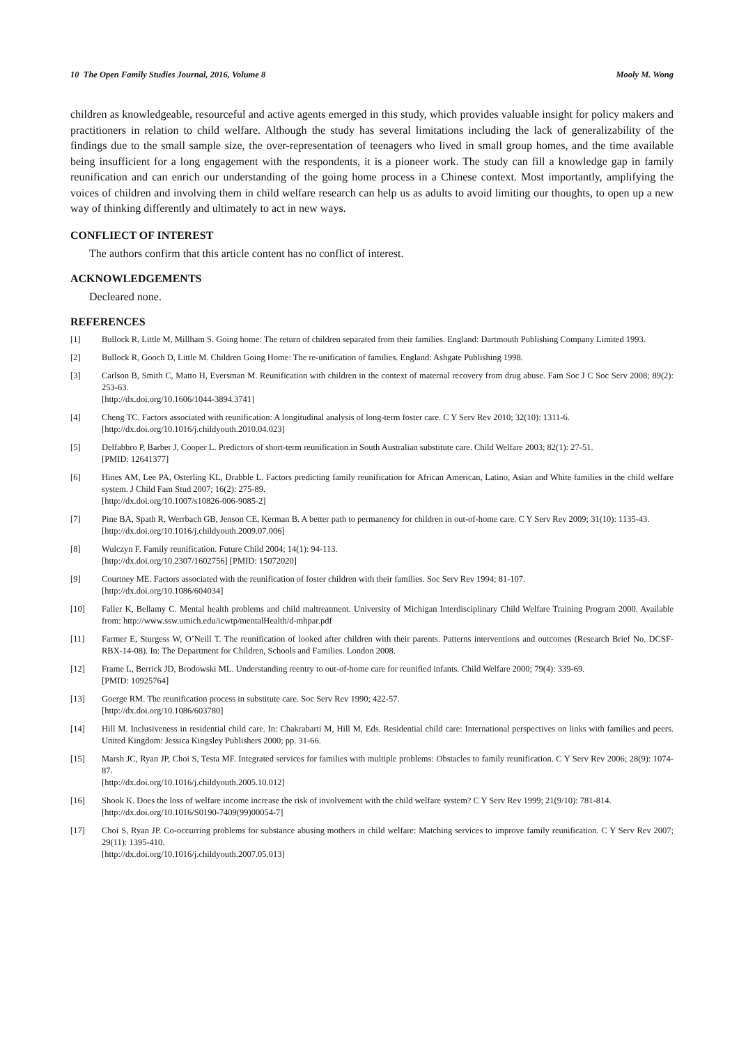10 The Open Family Studies Journal, 2016, Volume 8 Mooly M. Wong
children as knowledgeable, resourceful and active agents emerged in this study, which provides valuable insight for policy makers and practitioners in relation to child welfare. Although the study has several limitations including the lack of generalizability of the findings due to the small sample size, the over-representation of teenagers who lived in small group homes, and the time available being insufficient for a long engagement with the respondents, it is a pioneer work. The study can fill a knowledge gap in family reunification and can enrich our understanding of the going home process in a Chinese context. Most importantly, amplifying the voices of children and involving them in child welfare research can help us as adults to avoid limiting our thoughts, to open up a new way of thinking differently and ultimately to act in new ways.
CONFLIECT OF INTEREST
The authors confirm that this article content has no conflict of interest.
ACKNOWLEDGEMENTS
Decleared none.
REFERENCES
[1] Bullock R, Little M, Millham S. Going home: The return of children separated from their families. England: Dartmouth Publishing Company Limited 1993.
[2] Bullock R, Gooch D, Little M. Children Going Home: The re-unification of families. England: Ashgate Publishing 1998.
[3] Carlson B, Smith C, Matto H, Eversman M. Reunification with children in the context of maternal recovery from drug abuse. Fam Soc J C Soc Serv 2008; 89(2): 253-63.
[http://dx.doi.org/10.1606/1044-3894.3741]
[4] Cheng TC. Factors associated with reunification: A longitudinal analysis of long-term foster care. C Y Serv Rev 2010; 32(10): 1311-6.
[http://dx.doi.org/10.1016/j.childyouth.2010.04.023]
[5] Delfabbro P, Barber J, Cooper L. Predictors of short-term reunification in South Australian substitute care. Child Welfare 2003; 82(1): 27-51.
[PMID: 12641377]
[6] Hines AM, Lee PA, Osterling KL, Drabble L. Factors predicting family reunification for African American, Latino, Asian and White families in the child welfare system. J Child Fam Stud 2007; 16(2): 275-89.
[http://dx.doi.org/10.1007/s10826-006-9085-2]
[7] Pine BA, Spath R, Werrbach GB, Jenson CE, Kerman B. A better path to permanency for children in out-of-home care. C Y Serv Rev 2009; 31(10): 1135-43.
[http://dx.doi.org/10.1016/j.childyouth.2009.07.006]
[8] Wulczyn F. Family reunification. Future Child 2004; 14(1): 94-113.
[http://dx.doi.org/10.2307/1602756] [PMID: 15072020]
[9] Courtney ME. Factors associated with the reunification of foster children with their families. Soc Serv Rev 1994; 81-107.
[http://dx.doi.org/10.1086/604034]
[10] Faller K, Bellamy C. Mental health problems and child maltreatment. University of Michigan Interdisciplinary Child Welfare Training Program 2000. Available from: http://www.ssw.umich.edu/icwtp/mentalHealth/d-mhpar.pdf
[11] Farmer E, Sturgess W, O’Neill T. The reunification of looked after children with their parents. Patterns interventions and outcomes (Research Brief No. DCSF-RBX-14-08). In: The Department for Children, Schools and Families. London 2008.
[12] Frame L, Berrick JD, Brodowski ML. Understanding reentry to out-of-home care for reunified infants. Child Welfare 2000; 79(4): 339-69.
[PMID: 10925764]
[13] Goerge RM. The reunification process in substitute care. Soc Serv Rev 1990; 422-57.
[http://dx.doi.org/10.1086/603780]
[14] Hill M. Inclusiveness in residential child care. In: Chakrabarti M, Hill M, Eds. Residential child care: International perspectives on links with families and peers. United Kingdom: Jessica Kingsley Publishers 2000; pp. 31-66.
[15] Marsh JC, Ryan JP, Choi S, Testa MF. Integrated services for families with multiple problems: Obstacles to family reunification. C Y Serv Rev 2006; 28(9): 1074-87.
[http://dx.doi.org/10.1016/j.childyouth.2005.10.012]
[16] Shook K. Does the loss of welfare income increase the risk of involvement with the child welfare system? C Y Serv Rev 1999; 21(9/10): 781-814.
[http://dx.doi.org/10.1016/S0190-7409(99)00054-7]
[17] Choi S, Ryan JP. Co-occurring problems for substance abusing mothers in child welfare: Matching services to improve family reunification. C Y Serv Rev 2007; 29(11): 1395-410.
[http://dx.doi.org/10.1016/j.childyouth.2007.05.013]